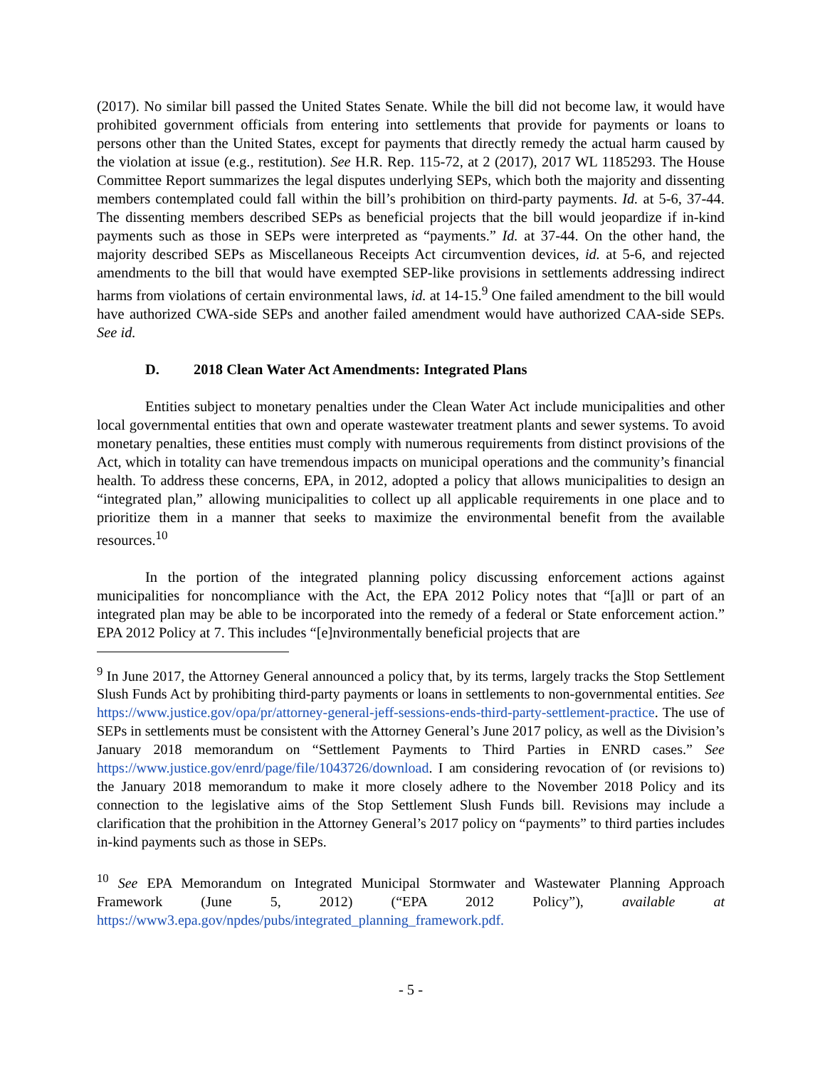(2017). No similar bill passed the United States Senate. While the bill did not become law, it would have prohibited government officials from entering into settlements that provide for payments or loans to persons other than the United States, except for payments that directly remedy the actual harm caused by the violation at issue (e.g., restitution). See H.R. Rep. 115-72, at 2 (2017), 2017 WL 1185293. The House Committee Report summarizes the legal disputes underlying SEPs, which both the majority and dissenting members contemplated could fall within the bill’s prohibition on third-party payments. Id. at 5-6, 37-44. The dissenting members described SEPs as beneficial projects that the bill would jeopardize if in-kind payments such as those in SEPs were interpreted as “payments.” Id. at 37-44. On the other hand, the majority described SEPs as Miscellaneous Receipts Act circumvention devices, id. at 5-6, and rejected amendments to the bill that would have exempted SEP-like provisions in settlements addressing indirect harms from violations of certain environmental laws, id. at 14-15.<sup>9</sup> One failed amendment to the bill would have authorized CWA-side SEPs and another failed amendment would have authorized CAA-side SEPs. See id.
D. 2018 Clean Water Act Amendments: Integrated Plans
Entities subject to monetary penalties under the Clean Water Act include municipalities and other local governmental entities that own and operate wastewater treatment plants and sewer systems. To avoid monetary penalties, these entities must comply with numerous requirements from distinct provisions of the Act, which in totality can have tremendous impacts on municipal operations and the community’s financial health. To address these concerns, EPA, in 2012, adopted a policy that allows municipalities to design an “integrated plan,” allowing municipalities to collect up all applicable requirements in one place and to prioritize them in a manner that seeks to maximize the environmental benefit from the available resources.<sup>10</sup>
In the portion of the integrated planning policy discussing enforcement actions against municipalities for noncompliance with the Act, the EPA 2012 Policy notes that “[a]ll or part of an integrated plan may be able to be incorporated into the remedy of a federal or State enforcement action.” EPA 2012 Policy at 7. This includes “[e]nvironmentally beneficial projects that are
<sup>9</sup> In June 2017, the Attorney General announced a policy that, by its terms, largely tracks the Stop Settlement Slush Funds Act by prohibiting third-party payments or loans in settlements to non-governmental entities. See https://www.justice.gov/opa/pr/attorney-general-jeff-sessions-ends-third-party-settlement-practice. The use of SEPs in settlements must be consistent with the Attorney General’s June 2017 policy, as well as the Division’s January 2018 memorandum on “Settlement Payments to Third Parties in ENRD cases.” See https://www.justice.gov/enrd/page/file/1043726/download. I am considering revocation of (or revisions to) the January 2018 memorandum to make it more closely adhere to the November 2018 Policy and its connection to the legislative aims of the Stop Settlement Slush Funds bill. Revisions may include a clarification that the prohibition in the Attorney General’s 2017 policy on “payments” to third parties includes in-kind payments such as those in SEPs.
<sup>10</sup> See EPA Memorandum on Integrated Municipal Stormwater and Wastewater Planning Approach Framework (June 5, 2012) (“EPA 2012 Policy”), available at https://www3.epa.gov/npdes/pubs/integrated_planning_framework.pdf.
- 5 -